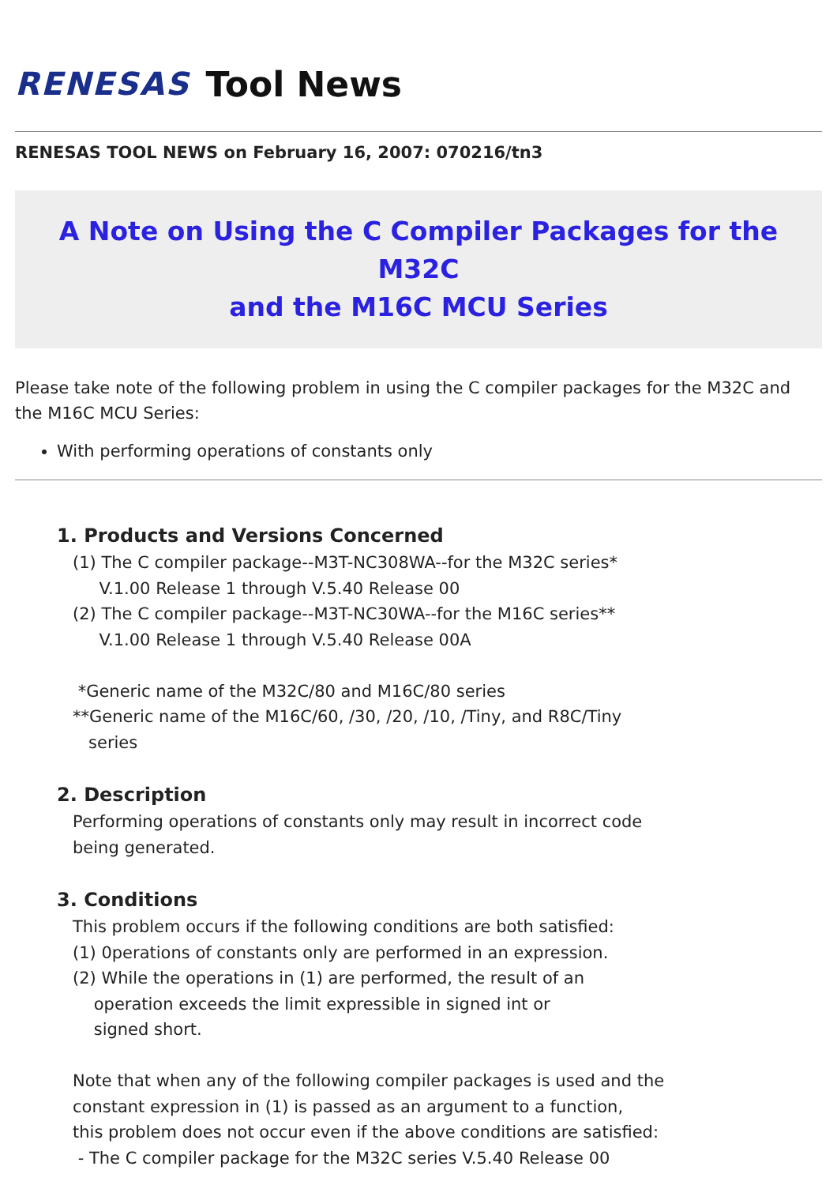RENESAS Tool News
RENESAS TOOL NEWS on February 16, 2007: 070216/tn3
A Note on Using the C Compiler Packages for the M32C
and the M16C MCU Series
Please take note of the following problem in using the C compiler packages for the M32C and the M16C MCU Series:
With performing operations of constants only
1. Products and Versions Concerned
(1) The C compiler package--M3T-NC308WA--for the M32C series*
V.1.00 Release 1 through V.5.40 Release 00
(2) The C compiler package--M3T-NC30WA--for the M16C series**
V.1.00 Release 1 through V.5.40 Release 00A
*Generic name of the M32C/80 and M16C/80 series
**Generic name of the M16C/60, /30, /20, /10, /Tiny, and R8C/Tiny
series
2. Description
Performing operations of constants only may result in incorrect code
being generated.
3. Conditions
This problem occurs if the following conditions are both satisfied:
(1) 0perations of constants only are performed in an expression.
(2) While the operations in (1) are performed, the result of an
operation exceeds the limit expressible in signed int or
signed short.
Note that when any of the following compiler packages is used and the
constant expression in (1) is passed as an argument to a function,
this problem does not occur even if the above conditions are satisfied:
- The C compiler package for the M32C series V.5.40 Release 00